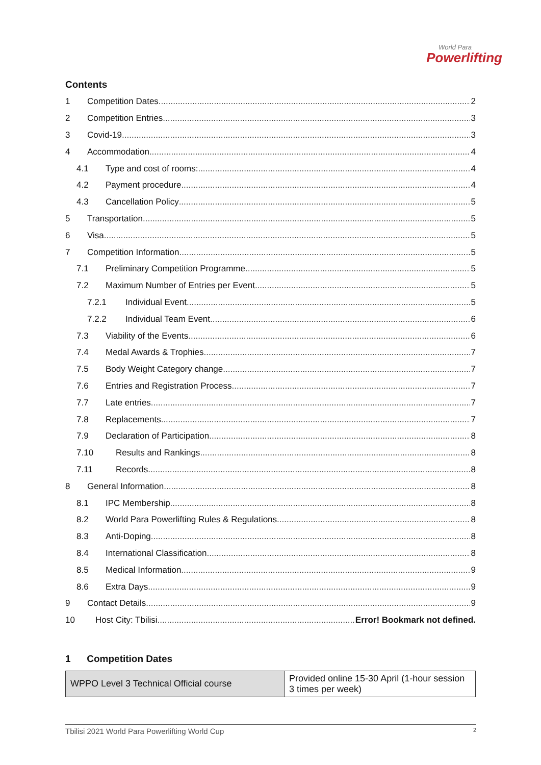World Para
Powerlifting
Contents
1 Competition Dates 2
2 Competition Entries 3
3 Covid-19 3
4 Accommodation 4
4.1 Type and cost of rooms: 4
4.2 Payment procedure 4
4.3 Cancellation Policy 5
5 Transportation 5
6 Visa 5
7 Competition Information 5
7.1 Preliminary Competition Programme 5
7.2 Maximum Number of Entries per Event 5
7.2.1 Individual Event 5
7.2.2 Individual Team Event 6
7.3 Viability of the Events 6
7.4 Medal Awards & Trophies 7
7.5 Body Weight Category change 7
7.6 Entries and Registration Process 7
7.7 Late entries 7
7.8 Replacements 7
7.9 Declaration of Participation 8
7.10 Results and Rankings 8
7.11 Records 8
8 General Information 8
8.1 IPC Membership 8
8.2 World Para Powerlifting Rules & Regulations 8
8.3 Anti-Doping 8
8.4 International Classification 8
8.5 Medical Information 9
8.6 Extra Days 9
9 Contact Details 9
10 Host City: Tbilisi Error! Bookmark not defined.
1 Competition Dates
| WPPO Level 3 Technical Official course | Provided online 15-30 April (1-hour session 3 times per week) |
Tbilisi 2021 World Para Powerlifting World Cup 2